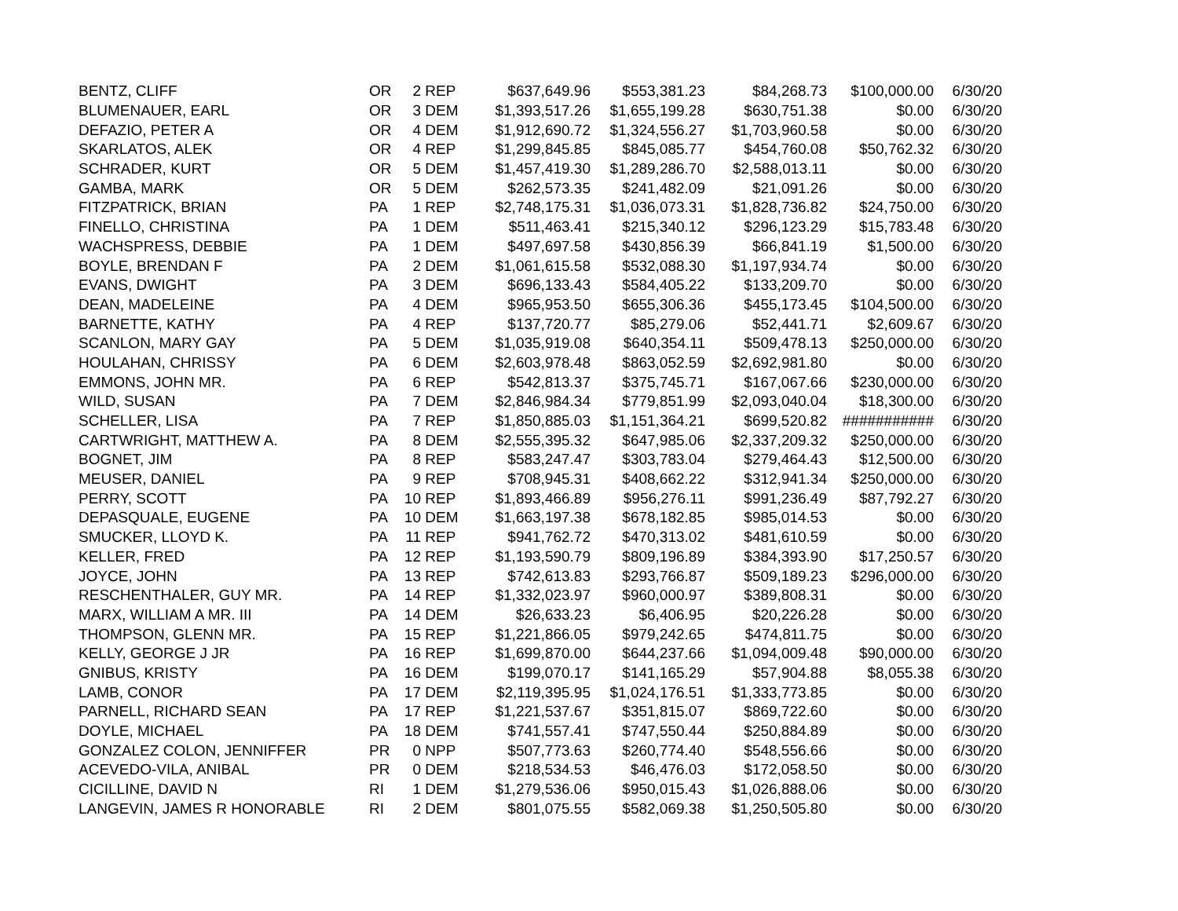| BENTZ, CLIFF | OR | 2 | REP | $637,649.96 | $553,381.23 | $84,268.73 | $100,000.00 | 6/30/20 |
| BLUMENAUER, EARL | OR | 3 | DEM | $1,393,517.26 | $1,655,199.28 | $630,751.38 | $0.00 | 6/30/20 |
| DEFAZIO, PETER A | OR | 4 | DEM | $1,912,690.72 | $1,324,556.27 | $1,703,960.58 | $0.00 | 6/30/20 |
| SKARLATOS, ALEK | OR | 4 | REP | $1,299,845.85 | $845,085.77 | $454,760.08 | $50,762.32 | 6/30/20 |
| SCHRADER, KURT | OR | 5 | DEM | $1,457,419.30 | $1,289,286.70 | $2,588,013.11 | $0.00 | 6/30/20 |
| GAMBA, MARK | OR | 5 | DEM | $262,573.35 | $241,482.09 | $21,091.26 | $0.00 | 6/30/20 |
| FITZPATRICK, BRIAN | PA | 1 | REP | $2,748,175.31 | $1,036,073.31 | $1,828,736.82 | $24,750.00 | 6/30/20 |
| FINELLO, CHRISTINA | PA | 1 | DEM | $511,463.41 | $215,340.12 | $296,123.29 | $15,783.48 | 6/30/20 |
| WACHSPRESS, DEBBIE | PA | 1 | DEM | $497,697.58 | $430,856.39 | $66,841.19 | $1,500.00 | 6/30/20 |
| BOYLE, BRENDAN F | PA | 2 | DEM | $1,061,615.58 | $532,088.30 | $1,197,934.74 | $0.00 | 6/30/20 |
| EVANS, DWIGHT | PA | 3 | DEM | $696,133.43 | $584,405.22 | $133,209.70 | $0.00 | 6/30/20 |
| DEAN, MADELEINE | PA | 4 | DEM | $965,953.50 | $655,306.36 | $455,173.45 | $104,500.00 | 6/30/20 |
| BARNETTE, KATHY | PA | 4 | REP | $137,720.77 | $85,279.06 | $52,441.71 | $2,609.67 | 6/30/20 |
| SCANLON, MARY GAY | PA | 5 | DEM | $1,035,919.08 | $640,354.11 | $509,478.13 | $250,000.00 | 6/30/20 |
| HOULAHAN, CHRISSY | PA | 6 | DEM | $2,603,978.48 | $863,052.59 | $2,692,981.80 | $0.00 | 6/30/20 |
| EMMONS, JOHN MR. | PA | 6 | REP | $542,813.37 | $375,745.71 | $167,067.66 | $230,000.00 | 6/30/20 |
| WILD, SUSAN | PA | 7 | DEM | $2,846,984.34 | $779,851.99 | $2,093,040.04 | $18,300.00 | 6/30/20 |
| SCHELLER, LISA | PA | 7 | REP | $1,850,885.03 | $1,151,364.21 | $699,520.82 | ########### | 6/30/20 |
| CARTWRIGHT, MATTHEW A. | PA | 8 | DEM | $2,555,395.32 | $647,985.06 | $2,337,209.32 | $250,000.00 | 6/30/20 |
| BOGNET, JIM | PA | 8 | REP | $583,247.47 | $303,783.04 | $279,464.43 | $12,500.00 | 6/30/20 |
| MEUSER, DANIEL | PA | 9 | REP | $708,945.31 | $408,662.22 | $312,941.34 | $250,000.00 | 6/30/20 |
| PERRY, SCOTT | PA | 10 | REP | $1,893,466.89 | $956,276.11 | $991,236.49 | $87,792.27 | 6/30/20 |
| DEPASQUALE, EUGENE | PA | 10 | DEM | $1,663,197.38 | $678,182.85 | $985,014.53 | $0.00 | 6/30/20 |
| SMUCKER, LLOYD K. | PA | 11 | REP | $941,762.72 | $470,313.02 | $481,610.59 | $0.00 | 6/30/20 |
| KELLER, FRED | PA | 12 | REP | $1,193,590.79 | $809,196.89 | $384,393.90 | $17,250.57 | 6/30/20 |
| JOYCE, JOHN | PA | 13 | REP | $742,613.83 | $293,766.87 | $509,189.23 | $296,000.00 | 6/30/20 |
| RESCHENTHALER, GUY MR. | PA | 14 | REP | $1,332,023.97 | $960,000.97 | $389,808.31 | $0.00 | 6/30/20 |
| MARX, WILLIAM A MR. III | PA | 14 | DEM | $26,633.23 | $6,406.95 | $20,226.28 | $0.00 | 6/30/20 |
| THOMPSON, GLENN MR. | PA | 15 | REP | $1,221,866.05 | $979,242.65 | $474,811.75 | $0.00 | 6/30/20 |
| KELLY, GEORGE J JR | PA | 16 | REP | $1,699,870.00 | $644,237.66 | $1,094,009.48 | $90,000.00 | 6/30/20 |
| GNIBUS, KRISTY | PA | 16 | DEM | $199,070.17 | $141,165.29 | $57,904.88 | $8,055.38 | 6/30/20 |
| LAMB, CONOR | PA | 17 | DEM | $2,119,395.95 | $1,024,176.51 | $1,333,773.85 | $0.00 | 6/30/20 |
| PARNELL, RICHARD SEAN | PA | 17 | REP | $1,221,537.67 | $351,815.07 | $869,722.60 | $0.00 | 6/30/20 |
| DOYLE, MICHAEL | PA | 18 | DEM | $741,557.41 | $747,550.44 | $250,884.89 | $0.00 | 6/30/20 |
| GONZALEZ COLON, JENNIFFER | PR | 0 | NPP | $507,773.63 | $260,774.40 | $548,556.66 | $0.00 | 6/30/20 |
| ACEVEDO-VILA, ANIBAL | PR | 0 | DEM | $218,534.53 | $46,476.03 | $172,058.50 | $0.00 | 6/30/20 |
| CICILLINE, DAVID N | RI | 1 | DEM | $1,279,536.06 | $950,015.43 | $1,026,888.06 | $0.00 | 6/30/20 |
| LANGEVIN, JAMES R HONORABLE | RI | 2 | DEM | $801,075.55 | $582,069.38 | $1,250,505.80 | $0.00 | 6/30/20 |